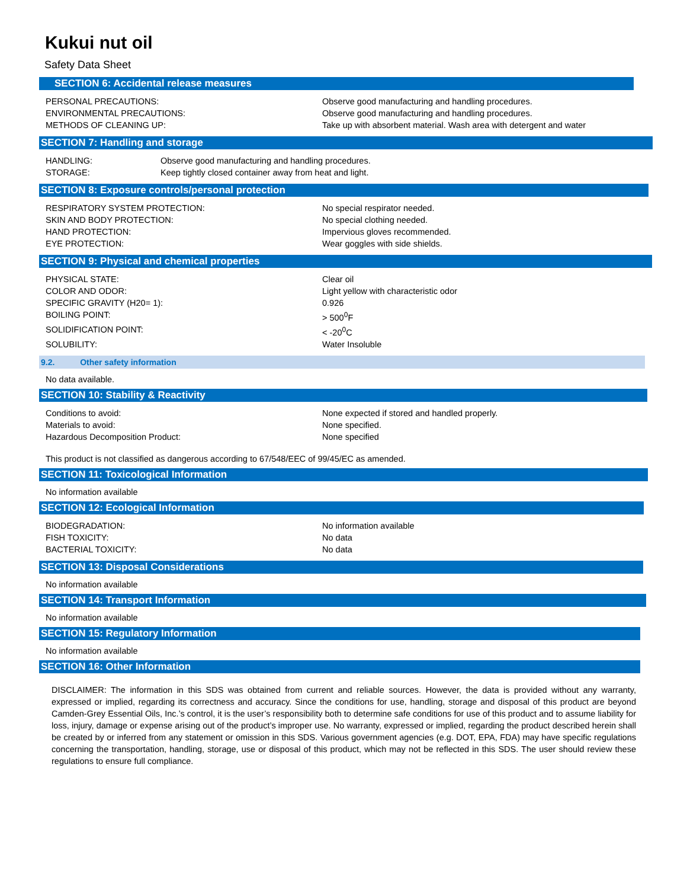Kukui nut oil
Safety Data Sheet
SECTION 6: Accidental release measures
| PERSONAL PRECAUTIONS: | Observe good manufacturing and handling procedures. |
| ENVIRONMENTAL PRECAUTIONS: | Observe good manufacturing and handling procedures. |
| METHODS OF CLEANING UP: | Take up with absorbent material. Wash area with detergent and water |
SECTION 7: Handling and storage
| HANDLING: | Observe good manufacturing and handling procedures. |
| STORAGE: | Keep tightly closed container away from heat and light. |
SECTION 8: Exposure controls/personal protection
| RESPIRATORY SYSTEM PROTECTION: | No special respirator needed. |
| SKIN AND BODY PROTECTION: | No special clothing needed. |
| HAND PROTECTION: | Impervious gloves recommended. |
| EYE PROTECTION: | Wear goggles with side shields. |
SECTION 9: Physical and chemical properties
| PHYSICAL STATE: | Clear oil |
| COLOR AND ODOR: | Light yellow with characteristic odor |
| SPECIFIC GRAVITY (H20= 1): | 0.926 |
| BOILING POINT: | > 500<sup>0</sup>F |
| SOLIDIFICATION POINT: | < -20<sup>0</sup>C |
| SOLUBILITY: | Water Insoluble |
9.2. Other safety information
No data available.
SECTION 10: Stability & Reactivity
| Conditions to avoid: | None expected if stored and handled properly. |
| Materials to avoid: | None specified. |
| Hazardous Decomposition Product: | None specified |
This product is not classified as dangerous according to 67/548/EEC of 99/45/EC as amended.
SECTION 11: Toxicological Information
No information available
SECTION 12: Ecological Information
| BIODEGRADATION: | No information available |
| FISH TOXICITY: | No data |
| BACTERIAL TOXICITY: | No data |
SECTION 13: Disposal Considerations
No information available
SECTION 14: Transport Information
No information available
SECTION 15: Regulatory Information
No information available
SECTION 16: Other Information
DISCLAIMER: The information in this SDS was obtained from current and reliable sources. However, the data is provided without any warranty, expressed or implied, regarding its correctness and accuracy. Since the conditions for use, handling, storage and disposal of this product are beyond Camden-Grey Essential Oils, Inc.’s control, it is the user’s responsibility both to determine safe conditions for use of this product and to assume liability for loss, injury, damage or expense arising out of the product’s improper use. No warranty, expressed or implied, regarding the product described herein shall be created by or inferred from any statement or omission in this SDS. Various government agencies (e.g. DOT, EPA, FDA) may have specific regulations concerning the transportation, handling, storage, use or disposal of this product, which may not be reflected in this SDS. The user should review these regulations to ensure full compliance.